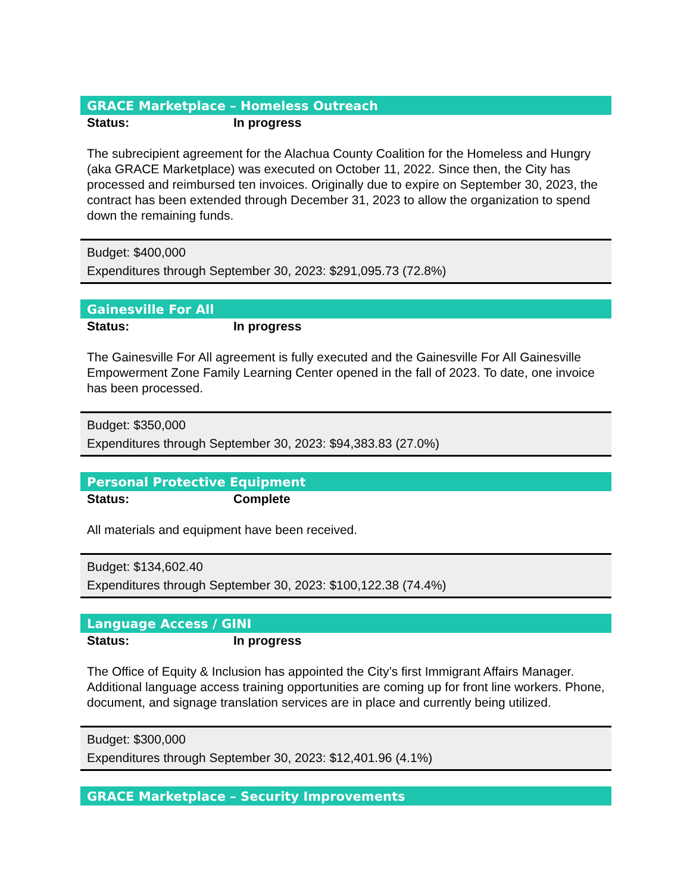GRACE Marketplace – Homeless Outreach
Status: In progress
The subrecipient agreement for the Alachua County Coalition for the Homeless and Hungry (aka GRACE Marketplace) was executed on October 11, 2022. Since then, the City has processed and reimbursed ten invoices. Originally due to expire on September 30, 2023, the contract has been extended through December 31, 2023 to allow the organization to spend down the remaining funds.
Budget: $400,000
Expenditures through September 30, 2023: $291,095.73 (72.8%)
Gainesville For All
Status: In progress
The Gainesville For All agreement is fully executed and the Gainesville For All Gainesville Empowerment Zone Family Learning Center opened in the fall of 2023. To date, one invoice has been processed.
Budget: $350,000
Expenditures through September 30, 2023: $94,383.83 (27.0%)
Personal Protective Equipment
Status: Complete
All materials and equipment have been received.
Budget: $134,602.40
Expenditures through September 30, 2023: $100,122.38 (74.4%)
Language Access / GINI
Status: In progress
The Office of Equity & Inclusion has appointed the City’s first Immigrant Affairs Manager. Additional language access training opportunities are coming up for front line workers. Phone, document, and signage translation services are in place and currently being utilized.
Budget: $300,000
Expenditures through September 30, 2023: $12,401.96 (4.1%)
GRACE Marketplace – Security Improvements